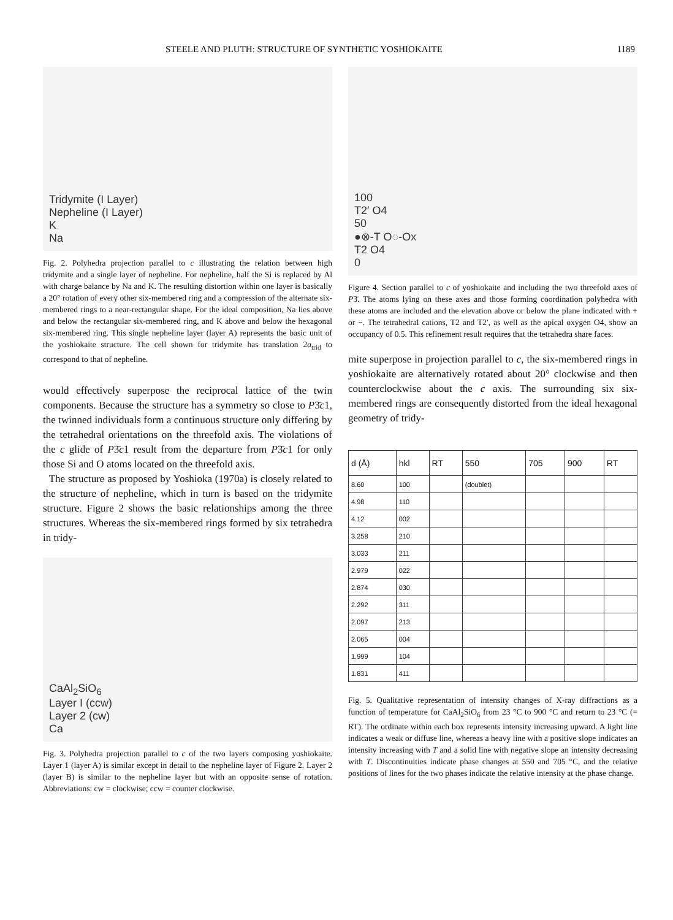STEELE AND PLUTH: STRUCTURE OF SYNTHETIC YOSHIOKAITE 1189
Tridymite (I Layer)
Nepheline (I Layer)
K
Na
Fig. 2. Polyhedra projection parallel to c illustrating the relation between high tridymite and a single layer of nepheline. For nepheline, half the Si is replaced by Al with charge balance by Na and K. The resulting distortion within one layer is basically a 20° rotation of every other six-membered ring and a compression of the alternate six-membered rings to a near-rectangular shape. For the ideal composition, Na lies above and below the rectangular six-membered ring, and K above and below the hexagonal six-membered ring. This single nepheline layer (layer A) represents the basic unit of the yoshiokaite structure. The cell shown for tridymite has translation 2a<sub>trid</sub> to correspond to that of nepheline.
would effectively superpose the reciprocal lattice of the twin components. Because the structure has a symmetry so close to P3̄c1, the twinned individuals form a continuous structure only differing by the tetrahedral orientations on the threefold axis. The violations of the c glide of P3̄c1 result from the departure from P3̄c1 for only those Si and O atoms located on the threefold axis.
The structure as proposed by Yoshioka (1970a) is closely related to the structure of nepheline, which in turn is based on the tridymite structure. Figure 2 shows the basic relationships among the three structures. Whereas the six-membered rings formed by six tetrahedra in tridy-
CaAl<sub>2</sub>SiO<sub>6</sub>
Layer I (ccw)
Layer 2 (cw)
Ca
Fig. 3. Polyhedra projection parallel to c of the two layers composing yoshiokaite. Layer 1 (layer A) is similar except in detail to the nepheline layer of Figure 2. Layer 2 (layer B) is similar to the nepheline layer but with an opposite sense of rotation. Abbreviations: cw = clockwise; ccw = counter clockwise.
100
T2′ O4
50
●⊗-T O◌-Ox
T2 O4
0
Figure 4. Section parallel to c of yoshiokaite and including the two threefold axes of P3̄. The atoms lying on these axes and those forming coordination polyhedra with these atoms are included and the elevation above or below the plane indicated with + or −. The tetrahedral cations, T2 and T2′, as well as the apical oxygen O4, show an occupancy of 0.5. This refinement result requires that the tetrahedra share faces.
mite superpose in projection parallel to c, the six-membered rings in yoshiokaite are alternatively rotated about 20° clockwise and then counterclockwise about the c axis. The surrounding six six-membered rings are consequently distorted from the ideal hexagonal geometry of tridy-
| d (Å) | hkl | RT | 550 | 705 | 900 | RT |
| --- | --- | --- | --- | --- | --- | --- |
| 8.60 | 100 | | (doublet) | | | |
| 4.98 | 110 | | | | | |
| 4.12 | 002 | | | | | |
| 3.258 | 210 | | | | | |
| 3.033 | 211 | | | | | |
| 2.979 | 022 | | | | | |
| 2.874 | 030 | | | | | |
| 2.292 | 311 | | | | | |
| 2.097 | 213 | | | | | |
| 2.065 | 004 | | | | | |
| 1.999 | 104 | | | | | |
| 1.831 | 411 | | | | | |
Fig. 5. Qualitative representation of intensity changes of X-ray diffractions as a function of temperature for CaAl<sub>2</sub>SiO<sub>6</sub> from 23 °C to 900 °C and return to 23 °C (= RT). The ordinate within each box represents intensity increasing upward. A light line indicates a weak or diffuse line, whereas a heavy line with a positive slope indicates an intensity increasing with T and a solid line with negative slope an intensity decreasing with T. Discontinuities indicate phase changes at 550 and 705 °C, and the relative positions of lines for the two phases indicate the relative intensity at the phase change.